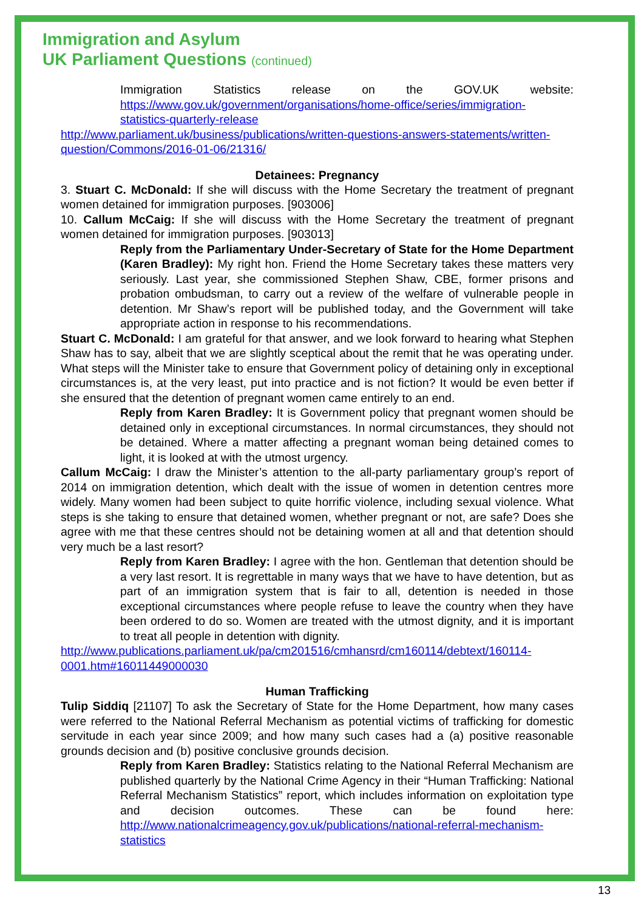Immigration and Asylum
UK Parliament Questions (continued)
Immigration Statistics release on the GOV.UK website: https://www.gov.uk/government/organisations/home-office/series/immigration-statistics-quarterly-release
http://www.parliament.uk/business/publications/written-questions-answers-statements/written-question/Commons/2016-01-06/21316/
Detainees: Pregnancy
3. Stuart C. McDonald: If she will discuss with the Home Secretary the treatment of pregnant women detained for immigration purposes. [903006]
10. Callum McCaig: If she will discuss with the Home Secretary the treatment of pregnant women detained for immigration purposes. [903013]
Reply from the Parliamentary Under-Secretary of State for the Home Department (Karen Bradley): My right hon. Friend the Home Secretary takes these matters very seriously. Last year, she commissioned Stephen Shaw, CBE, former prisons and probation ombudsman, to carry out a review of the welfare of vulnerable people in detention. Mr Shaw’s report will be published today, and the Government will take appropriate action in response to his recommendations.
Stuart C. McDonald: I am grateful for that answer, and we look forward to hearing what Stephen Shaw has to say, albeit that we are slightly sceptical about the remit that he was operating under. What steps will the Minister take to ensure that Government policy of detaining only in exceptional circumstances is, at the very least, put into practice and is not fiction? It would be even better if she ensured that the detention of pregnant women came entirely to an end.
Reply from Karen Bradley: It is Government policy that pregnant women should be detained only in exceptional circumstances. In normal circumstances, they should not be detained. Where a matter affecting a pregnant woman being detained comes to light, it is looked at with the utmost urgency.
Callum McCaig: I draw the Minister’s attention to the all-party parliamentary group’s report of 2014 on immigration detention, which dealt with the issue of women in detention centres more widely. Many women had been subject to quite horrific violence, including sexual violence. What steps is she taking to ensure that detained women, whether pregnant or not, are safe? Does she agree with me that these centres should not be detaining women at all and that detention should very much be a last resort?
Reply from Karen Bradley: I agree with the hon. Gentleman that detention should be a very last resort. It is regrettable in many ways that we have to have detention, but as part of an immigration system that is fair to all, detention is needed in those exceptional circumstances where people refuse to leave the country when they have been ordered to do so. Women are treated with the utmost dignity, and it is important to treat all people in detention with dignity.
http://www.publications.parliament.uk/pa/cm201516/cmhansrd/cm160114/debtext/160114-0001.htm#16011449000030
Human Trafficking
Tulip Siddiq [21107] To ask the Secretary of State for the Home Department, how many cases were referred to the National Referral Mechanism as potential victims of trafficking for domestic servitude in each year since 2009; and how many such cases had a (a) positive reasonable grounds decision and (b) positive conclusive grounds decision.
Reply from Karen Bradley: Statistics relating to the National Referral Mechanism are published quarterly by the National Crime Agency in their “Human Trafficking: National Referral Mechanism Statistics” report, which includes information on exploitation type and decision outcomes. These can be found here: http://www.nationalcrimeagency.gov.uk/publications/national-referral-mechanism-statistics
13